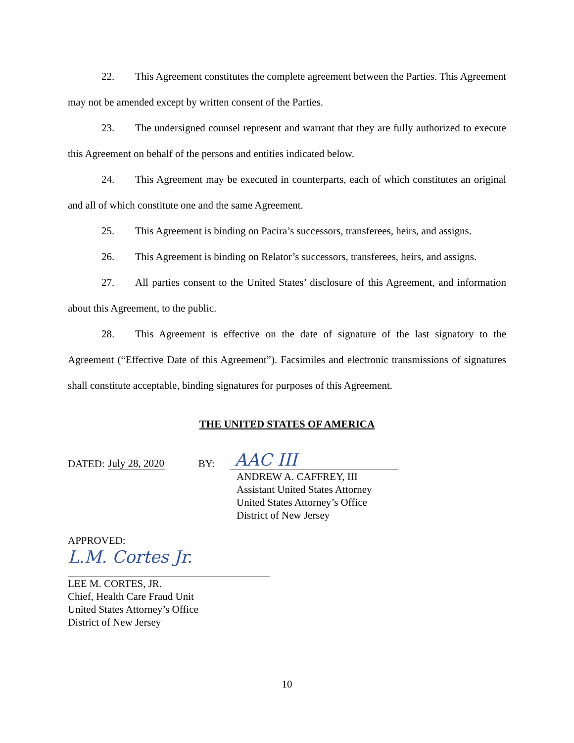22. This Agreement constitutes the complete agreement between the Parties. This Agreement may not be amended except by written consent of the Parties.
23. The undersigned counsel represent and warrant that they are fully authorized to execute this Agreement on behalf of the persons and entities indicated below.
24. This Agreement may be executed in counterparts, each of which constitutes an original and all of which constitute one and the same Agreement.
25. This Agreement is binding on Pacira’s successors, transferees, heirs, and assigns.
26. This Agreement is binding on Relator’s successors, transferees, heirs, and assigns.
27. All parties consent to the United States’ disclosure of this Agreement, and information about this Agreement, to the public.
28. This Agreement is effective on the date of signature of the last signatory to the Agreement (“Effective Date of this Agreement”). Facsimiles and electronic transmissions of signatures shall constitute acceptable, binding signatures for purposes of this Agreement.
THE UNITED STATES OF AMERICA
DATED: July 28, 2020 BY: AAC III
ANDREW A. CAFFREY, III
Assistant United States Attorney
United States Attorney’s Office
District of New Jersey
APPROVED:
L.M. Cortes Jr.
LEE M. CORTES, JR.
Chief, Health Care Fraud Unit
United States Attorney’s Office
District of New Jersey
10